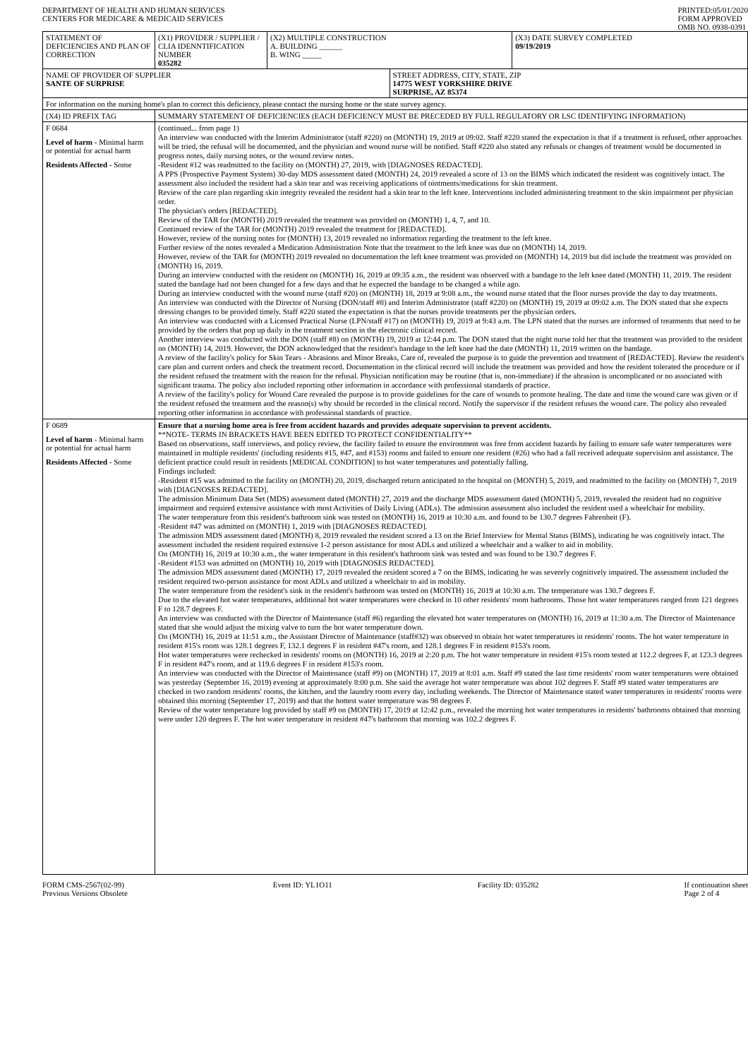DEPARTMENT OF HEALTH AND HUMAN SERVICES
CENTERS FOR MEDICARE & MEDICAID SERVICES
PRINTED:05/01/2020
FORM APPROVED
OMB NO. 0938-0391
| STATEMENT OF DEFICIENCIES AND PLAN OF CORRECTION | (X1) PROVIDER / SUPPLIER / CLIA IDENNTIFICATION NUMBER 035282 | (X2) MULTIPLE CONSTRUCTION A. BUILDING ______ B. WING _____ | | (X3) DATE SURVEY COMPLETED 09/19/2019 |
| NAME OF PROVIDER OF SUPPLIER SANTE OF SURPRISE | | | STREET ADDRESS, CITY, STATE, ZIP 14775 WEST YORKSHIRE DRIVE SURPRISE, AZ 85374 | |
| For information on the nursing home's plan to correct this deficiency, please contact the nursing home or the state survey agency. | | | | |
| (X4) ID PREFIX TAG | SUMMARY STATEMENT OF DEFICIENCIES (EACH DEFICIENCY MUST BE PRECEDED BY FULL REGULATORY OR LSC IDENTIFYING INFORMATION) | | | |
| F 0684 Level of harm - Minimal harm or potential for actual harm Residents Affected - Some | (continued... from page 1) An interview was conducted with the Interim Administrator (staff #220) on (MONTH) 19, 2019 at 09:02. Staff #220 stated the expectation is that if a treatment is refused, other approaches will be tried, the refusal will be documented, and the physician and wound nurse will be notified. Staff #220 also stated any refusals or changes of treatment would be documented in progress notes, daily nursing notes, or the wound review notes. -Resident #12 was readmitted to the facility on (MONTH) 27, 2019, with [DIAGNOSES REDACTED]. A PPS (Prospective Payment System) 30-day MDS assessment dated (MONTH) 24, 2019 revealed a score of 13 on the BIMS which indicated the resident was cognitively intact. The assessment also included the resident had a skin tear and was receiving applications of ointments/medications for skin treatment. Review of the care plan regarding skin integrity revealed the resident had a skin tear to the left knee. Interventions included administering treatment to the skin impairment per physician order. The physician's orders [REDACTED]. Review of the TAR for (MONTH) 2019 revealed the treatment was provided on (MONTH) 1, 4, 7, and 10. Continued review of the TAR for (MONTH) 2019 revealed the treatment for [REDACTED]. However, review of the nursing notes for (MONTH) 13, 2019 revealed no information regarding the treatment to the left knee. Further review of the notes revealed a Medication Administration Note that the treatment to the left knee was due on (MONTH) 14, 2019. However, review of the TAR for (MONTH) 2019 revealed no documentation the left knee treatment was provided on (MONTH) 14, 2019 but did include the treatment was provided on (MONTH) 16, 2019. During an interview conducted with the resident on (MONTH) 16, 2019 at 09:35 a.m., the resident was observed with a bandage to the left knee dated (MONTH) 11, 2019. The resident stated the bandage had not been changed for a few days and that he expected the bandage to be changed a while ago. During an interview conducted with the wound nurse (staff #20) on (MONTH) 18, 2019 at 9:08 a.m., the wound nurse stated that the floor nurses provide the day to day treatments. An interview was conducted with the Director of Nursing (DON/staff #8) and Interim Administrator (staff #220) on (MONTH) 19, 2019 at 09:02 a.m. The DON stated that she expects dressing changes to be provided timely. Staff #220 stated the expectation is that the nurses provide treatments per the physician orders. An interview was conducted with a Licensed Practical Nurse (LPN/staff #17) on (MONTH) 19, 2019 at 9:43 a.m. The LPN stated that the nurses are informed of treatments that need to be provided by the orders that pop up daily in the treatment section in the electronic clinical record. Another interview was conducted with the DON (staff #8) on (MONTH) 19, 2019 at 12:44 p.m. The DON stated that the night nurse told her that the treatment was provided to the resident on (MONTH) 14, 2019. However, the DON acknowledged that the resident's bandage to the left knee had the date (MONTH) 11, 2019 written on the bandage. A review of the facility's policy for Skin Tears - Abrasions and Minor Breaks, Care of, revealed the purpose is to guide the prevention and treatment of [REDACTED]. Review the resident's care plan and current orders and check the treatment record. Documentation in the clinical record will include the treatment was provided and how the resident tolerated the procedure or if the resident refused the treatment with the reason for the refusal. Physician notification may be routine (that is, non-immediate) if the abrasion is uncomplicated or no associated with significant trauma. The policy also included reporting other information in accordance with professional standards of practice. A review of the facility's policy for Wound Care revealed the purpose is to provide guidelines for the care of wounds to promote healing. The date and time the wound care was given or if the resident refused the treatment and the reason(s) why should be recorded in the clinical record. Notify the supervisor if the resident refuses the wound care. The policy also revealed reporting other information in accordance with professional standards of practice. | | | |
| F 0689 Level of harm - Minimal harm or potential for actual harm Residents Affected - Some | Ensure that a nursing home area is free from accident hazards and provides adequate supervision to prevent accidents. **NOTE- TERMS IN BRACKETS HAVE BEEN EDITED TO PROTECT CONFIDENTIALITY** Based on observations, staff interviews, and policy review, the facility failed to ensure the environment was free from accident hazards by failing to ensure safe water temperatures were maintained in multiple residents' (including residents #15, #47, and #153) rooms and failed to ensure one resident (#26) who had a fall received adequate supervision and assistance. The deficient practice could result in residents [MEDICAL CONDITION] to hot water temperatures and potentially falling. Findings included: -Resident #15 was admitted to the facility on (MONTH) 20, 2019, discharged return anticipated to the hospital on (MONTH) 5, 2019, and readmitted to the facility on (MONTH) 7, 2019 with [DIAGNOSES REDACTED]. The admission Minimum Data Set (MDS) assessment dated (MONTH) 27, 2019 and the discharge MDS assessment dated (MONTH) 5, 2019, revealed the resident had no cognitive impairment and required extensive assistance with most Activities of Daily Living (ADLs). The admission assessment also included the resident used a wheelchair for mobility. The water temperature from this resident's bathroom sink was tested on (MONTH) 16, 2019 at 10:30 a.m. and found to be 130.7 degrees Fahrenheit (F). -Resident #47 was admitted on (MONTH) 1, 2019 with [DIAGNOSES REDACTED]. The admission MDS assessment dated (MONTH) 8, 2019 revealed the resident scored a 13 on the Brief Interview for Mental Status (BIMS), indicating he was cognitively intact. The assessment included the resident required extensive 1-2 person assistance for most ADLs and utilized a wheelchair and a walker to aid in mobility. On (MONTH) 16, 2019 at 10:30 a.m., the water temperature in this resident's bathroom sink was tested and was found to be 130.7 degrees F. -Resident #153 was admitted on (MONTH) 10, 2019 with [DIAGNOSES REDACTED]. The admission MDS assessment dated (MONTH) 17, 2019 revealed the resident scored a 7 on the BIMS, indicating he was severely cognitively impaired. The assessment included the resident required two-person assistance for most ADLs and utilized a wheelchair to aid in mobility. The water temperature from the resident's sink in the resident's bathroom was tested on (MONTH) 16, 2019 at 10:30 a.m. The temperature was 130.7 degrees F. Due to the elevated hot water temperatures, additional hot water temperatures were checked in 10 other residents' room bathrooms. Those hot water temperatures ranged from 121 degrees F to 128.7 degrees F. An interview was conducted with the Director of Maintenance (staff #6) regarding the elevated hot water temperatures on (MONTH) 16, 2019 at 11:30 a.m. The Director of Maintenance stated that she would adjust the mixing valve to turn the hot water temperature down. On (MONTH) 16, 2019 at 11:51 a.m., the Assistant Director of Maintenance (staff#32) was observed to obtain hot water temperatures in residents' rooms. The hot water temperature in resident #15's room was 128.1 degrees F, 132.1 degrees F in resident #47's room, and 128.1 degrees F in resident #153's room. Hot water temperatures were rechecked in residents' rooms on (MONTH) 16, 2019 at 2:20 p.m. The hot water temperature in resident #15's room tested at 112.2 degrees F, at 123.3 degrees F in resident #47's room, and at 119.6 degrees F in resident #153's room. An interview was conducted with the Director of Maintenance (staff #9) on (MONTH) 17, 2019 at 8:01 a.m. Staff #9 stated the last time residents' room water temperatures were obtained was yesterday (September 16, 2019) evening at approximately 8:00 p.m. She said the average hot water temperature was about 102 degrees F. Staff #9 stated water temperatures are checked in two random residents' rooms, the kitchen, and the laundry room every day, including weekends. The Director of Maintenance stated water temperatures in residents' rooms were obtained this morning (September 17, 2019) and that the hottest water temperature was 98 degrees F. Review of the water temperature log provided by staff #9 on (MONTH) 17, 2019 at 12:42 p.m., revealed the morning hot water temperatures in residents' bathrooms obtained that morning were under 120 degrees F. The hot water temperature in resident #47's bathroom that morning was 102.2 degrees F. | | | |
FORM CMS-2567(02-99)
Previous Versions Obsolete
Event ID: YL1O11 Facility ID: 035282 If continuation sheet
Page 2 of 4